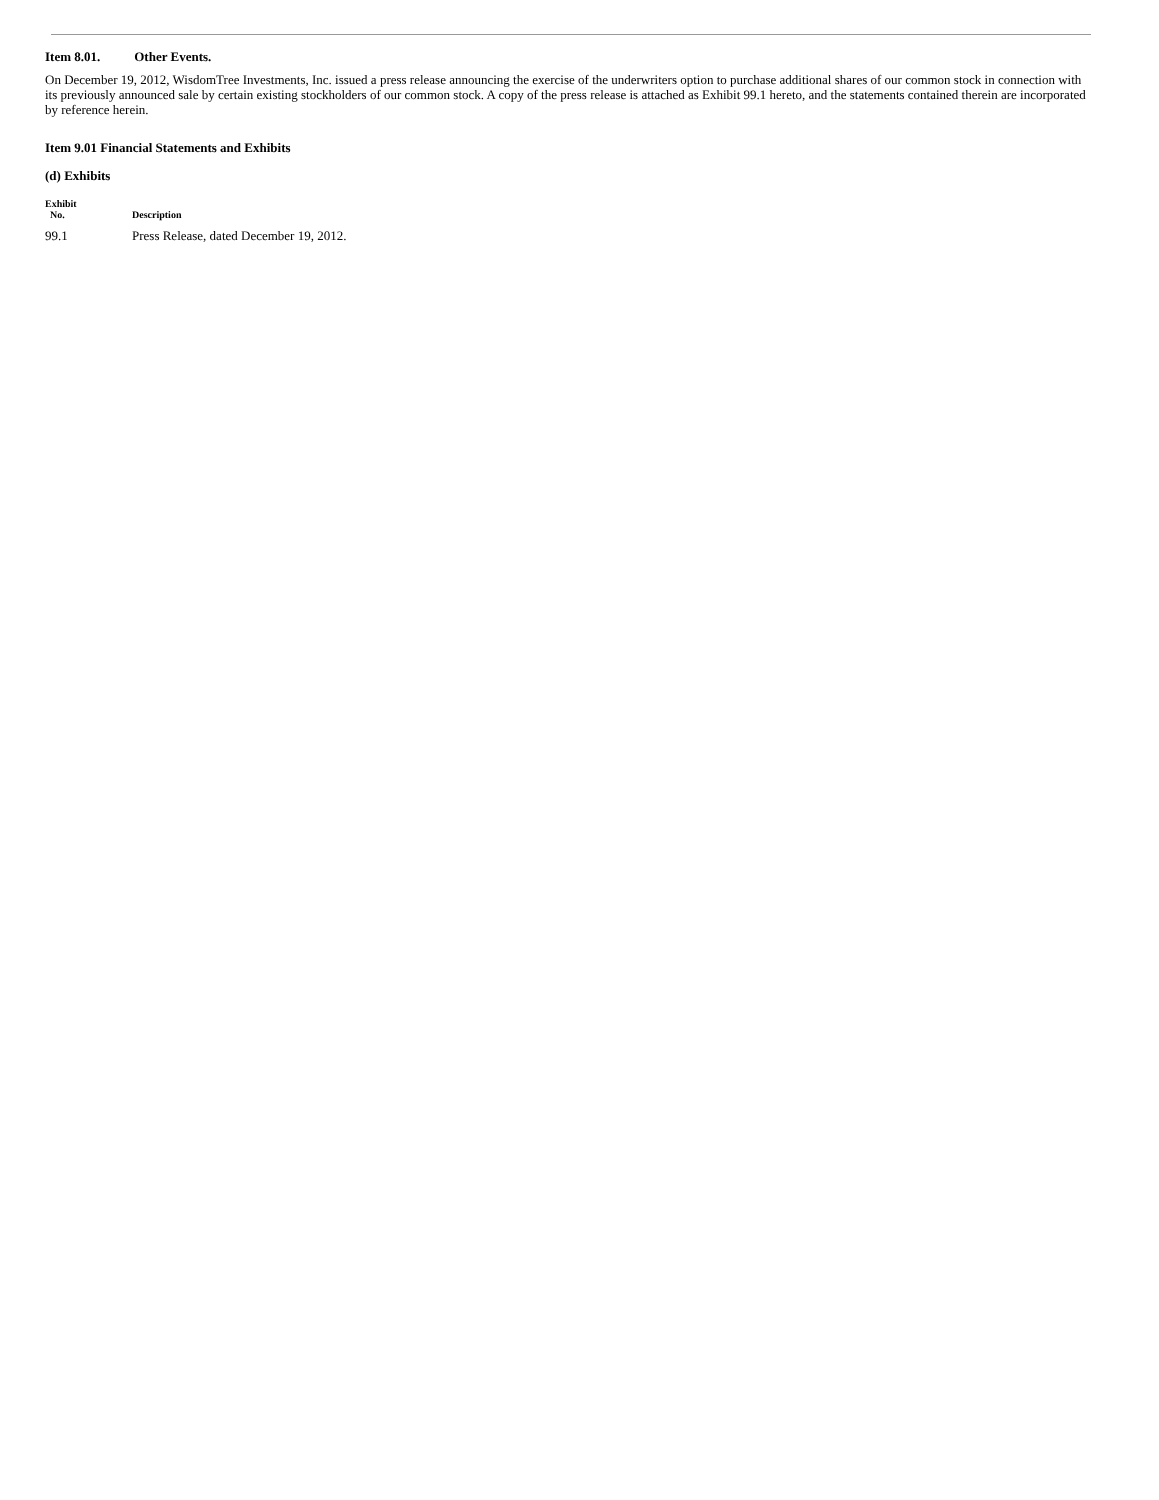Item 8.01. Other Events.
On December 19, 2012, WisdomTree Investments, Inc. issued a press release announcing the exercise of the underwriters option to purchase additional shares of our common stock in connection with its previously announced sale by certain existing stockholders of our common stock. A copy of the press release is attached as Exhibit 99.1 hereto, and the statements contained therein are incorporated by reference herein.
Item 9.01 Financial Statements and Exhibits
(d) Exhibits
| Exhibit No. | Description |
| --- | --- |
| 99.1 | Press Release, dated December 19, 2012. |